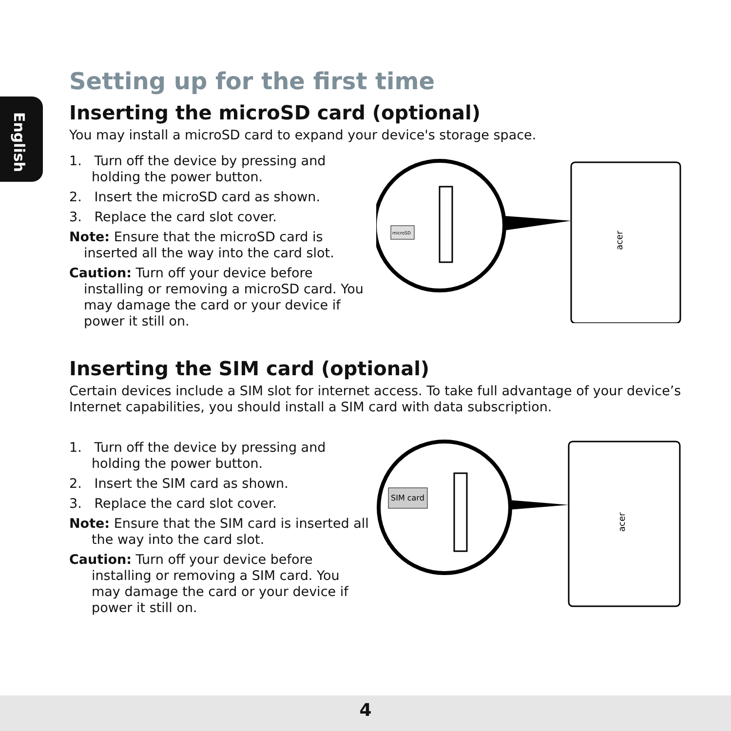English
Setting up for the first time
Inserting the microSD card (optional)
You may install a microSD card to expand your device's storage space.
1. Turn off the device by pressing and holding the power button.
2. Insert the microSD card as shown.
3. Replace the card slot cover.
Note: Ensure that the microSD card is inserted all the way into the card slot.
Caution: Turn off your device before installing or removing a microSD card. You may damage the card or your device if power it still on.
microSD
acer
Inserting the SIM card (optional)
Certain devices include a SIM slot for internet access. To take full advantage of your device’s Internet capabilities, you should install a SIM card with data subscription.
1. Turn off the device by pressing and holding the power button.
2. Insert the SIM card as shown.
3. Replace the card slot cover.
Note: Ensure that the SIM card is inserted all the way into the card slot.
Caution: Turn off your device before installing or removing a SIM card. You may damage the card or your device if power it still on.
SIM card
acer
4